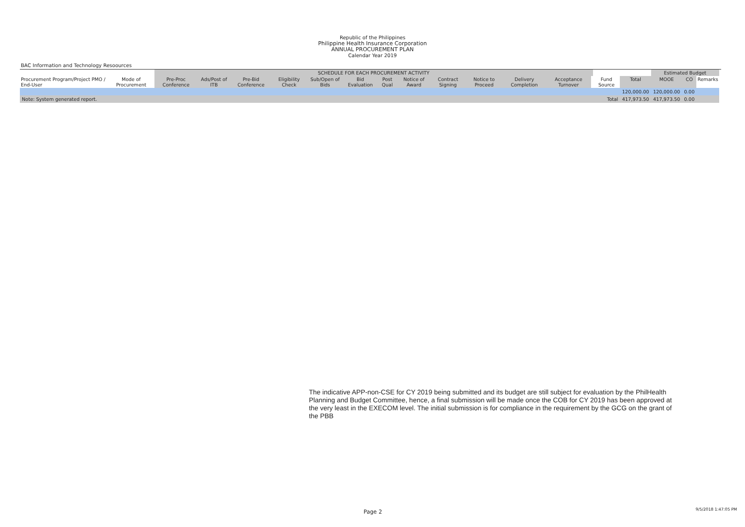Republic of the Philippines
Philippine Health Insurance Corporation
ANNUAL PROCUREMENT PLAN
Calendar Year 2019
BAC Information and Technology Resoources
| | | SCHEDULE FOR EACH PROCUREMENT ACTIVITY | | | | | | | | | | | | | | | Estimated Budget | | | |
| --- | --- | --- | --- | --- | --- | --- | --- | --- | --- | --- | --- | --- | --- | --- | --- | --- | --- | --- | --- | --- |
| Procurement Program/Project PMO / End-User | Mode of Procurement | Pre-Proc Conference | Ads/Post of ITB | Pre-Bid Conference | Eligibility Check | Sub/Open of Bids | Bid Evaluation | Post Qual | Notice of Award | Contract Signing | Notice to Proceed | Delivery Completion | Acceptance Turnover | | Fund Source | Total | MOOE | CO | Remarks | |
| | | | | | | | | | | | | | | | | 120,000.00 | 120,000.00 | 0.00 | | |
| Note: System generated report. | | | | | | | | | | | | | | | Total | 417,973.50 | 417,973.50 | 0.00 | | |
The indicative APP-non-CSE for CY 2019 being submitted and its budget are still subject for evaluation by the PhilHealth Planning and Budget Committee, hence, a final submission will be made once the COB for CY 2019 has been approved at the very least in the EXECOM level. The initial submission is for compliance in the requirement by the GCG on the grant of the PBB
Page 2 9/5/2018 1:47:05 PM